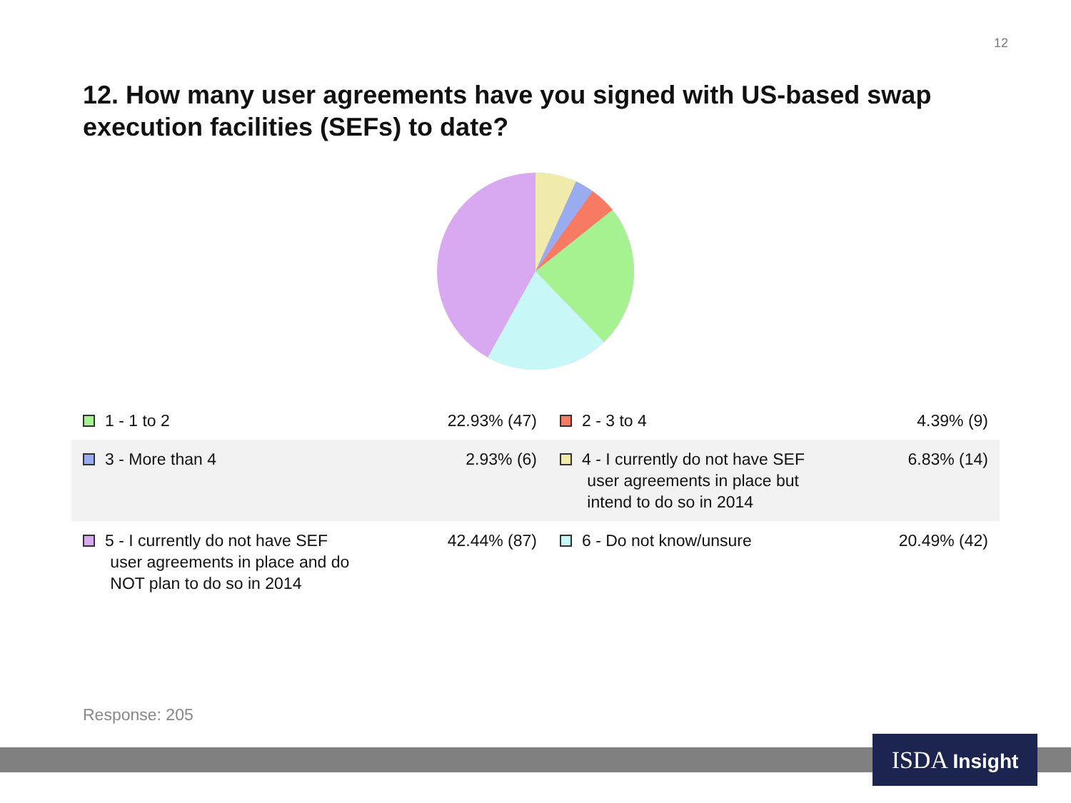12
12. How many user agreements have you signed with US-based swap execution facilities (SEFs) to date?
| 1 - 1 to 2 | 22.93% (47) | 2 - 3 to 4 | 4.39% (9) |
| 3 - More than 4 | 2.93% (6) | 4 - I currently do not have SEF user agreements in place but intend to do so in 2014 | 6.83% (14) |
| 5 - I currently do not have SEF user agreements in place and do NOT plan to do so in 2014 | 42.44% (87) | 6 - Do not know/unsure | 20.49% (42) |
Response: 205
ISDA Insight